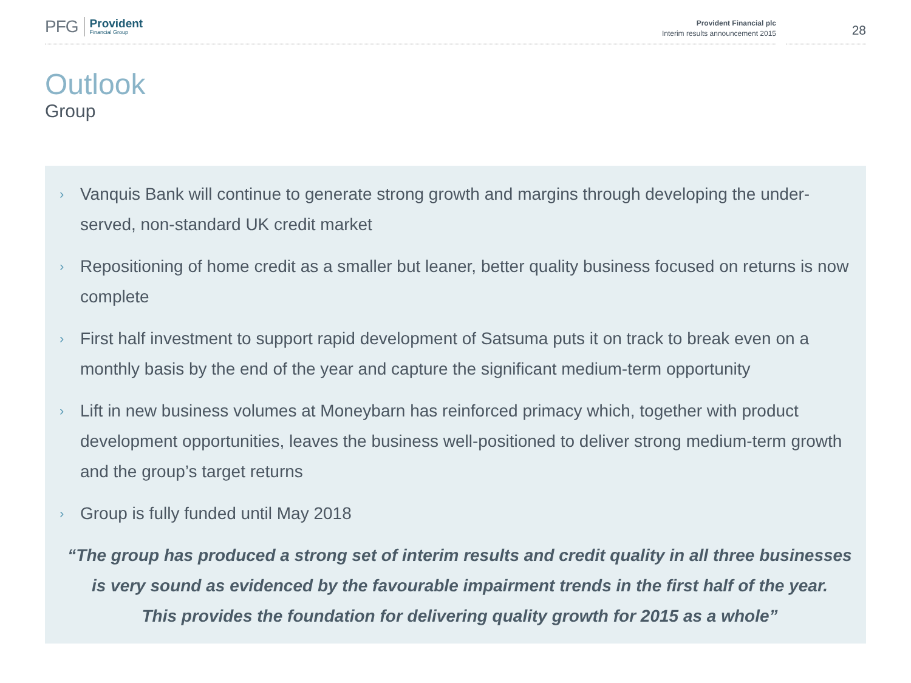PFG
Provident
Financial Group
Provident Financial plc
Interim results announcement 2015
28
Outlook
Group
›
Vanquis Bank will continue to generate strong growth and margins through developing the under-served, non-standard UK credit market
›
Repositioning of home credit as a smaller but leaner, better quality business focused on returns is now complete
›
First half investment to support rapid development of Satsuma puts it on track to break even on a monthly basis by the end of the year and capture the significant medium-term opportunity
›
Lift in new business volumes at Moneybarn has reinforced primacy which, together with product development opportunities, leaves the business well-positioned to deliver strong medium-term growth and the group’s target returns
›
Group is fully funded until May 2018
“The group has produced a strong set of interim results and credit quality in all three businesses
is very sound as evidenced by the favourable impairment trends in the first half of the year.
This provides the foundation for delivering quality growth for 2015 as a whole”